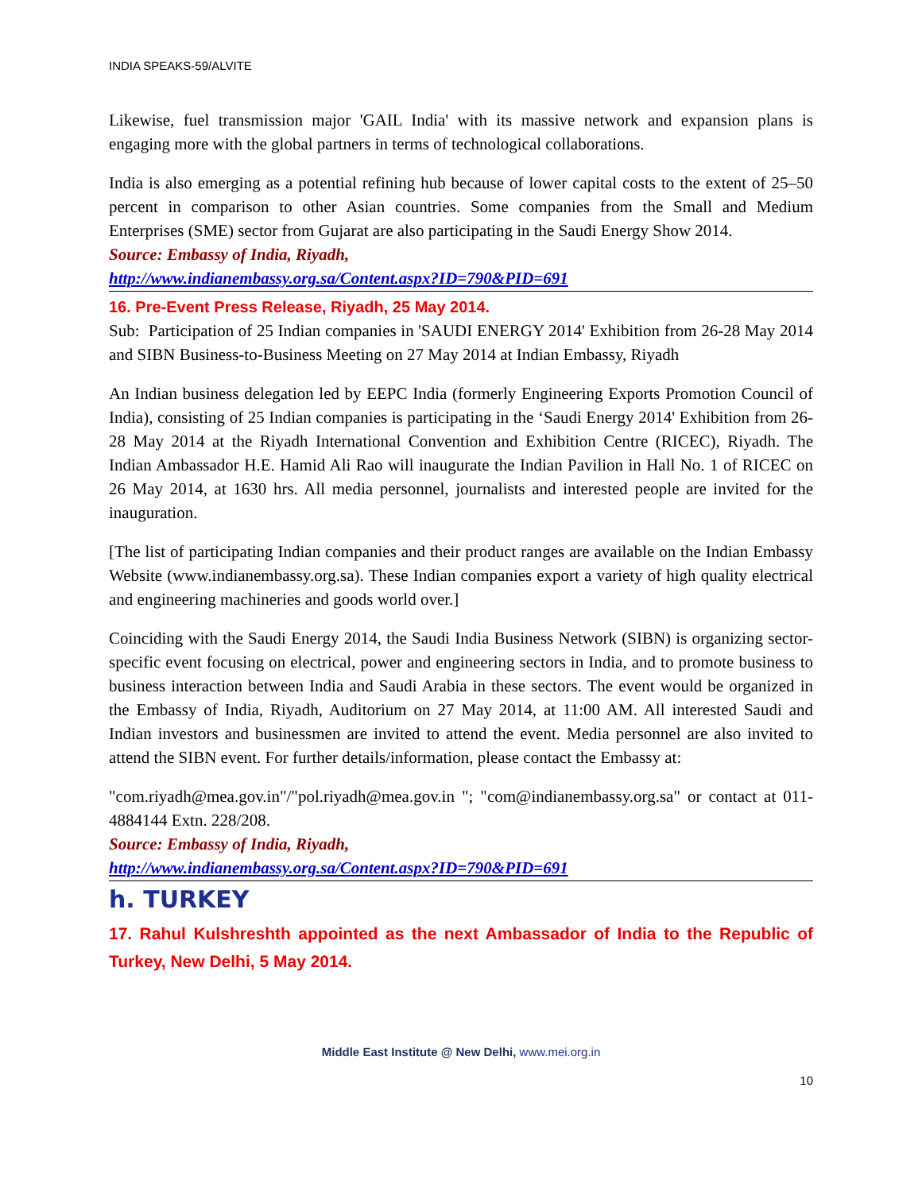INDIA SPEAKS-59/ALVITE
Likewise, fuel transmission major 'GAIL India' with its massive network and expansion plans is engaging more with the global partners in terms of technological collaborations.
India is also emerging as a potential refining hub because of lower capital costs to the extent of 25–50 percent in comparison to other Asian countries. Some companies from the Small and Medium Enterprises (SME) sector from Gujarat are also participating in the Saudi Energy Show 2014.
Source: Embassy of India, Riyadh,
http://www.indianembassy.org.sa/Content.aspx?ID=790&PID=691
16. Pre-Event Press Release, Riyadh, 25 May 2014.
Sub: Participation of 25 Indian companies in 'SAUDI ENERGY 2014' Exhibition from 26-28 May 2014 and SIBN Business-to-Business Meeting on 27 May 2014 at Indian Embassy, Riyadh
An Indian business delegation led by EEPC India (formerly Engineering Exports Promotion Council of India), consisting of 25 Indian companies is participating in the ‘Saudi Energy 2014' Exhibition from 26-28 May 2014 at the Riyadh International Convention and Exhibition Centre (RICEC), Riyadh. The Indian Ambassador H.E. Hamid Ali Rao will inaugurate the Indian Pavilion in Hall No. 1 of RICEC on 26 May 2014, at 1630 hrs. All media personnel, journalists and interested people are invited for the inauguration.
[The list of participating Indian companies and their product ranges are available on the Indian Embassy Website (www.indianembassy.org.sa). These Indian companies export a variety of high quality electrical and engineering machineries and goods world over.]
Coinciding with the Saudi Energy 2014, the Saudi India Business Network (SIBN) is organizing sector-specific event focusing on electrical, power and engineering sectors in India, and to promote business to business interaction between India and Saudi Arabia in these sectors. The event would be organized in the Embassy of India, Riyadh, Auditorium on 27 May 2014, at 11:00 AM. All interested Saudi and Indian investors and businessmen are invited to attend the event. Media personnel are also invited to attend the SIBN event. For further details/information, please contact the Embassy at:
"com.riyadh@mea.gov.in"/"pol.riyadh@mea.gov.in "; "com@indianembassy.org.sa" or contact at 011-4884144 Extn. 228/208.
Source: Embassy of India, Riyadh,
http://www.indianembassy.org.sa/Content.aspx?ID=790&PID=691
h. TURKEY
17. Rahul Kulshreshth appointed as the next Ambassador of India to the Republic of Turkey, New Delhi, 5 May 2014.
Middle East Institute @ New Delhi, www.mei.org.in
10